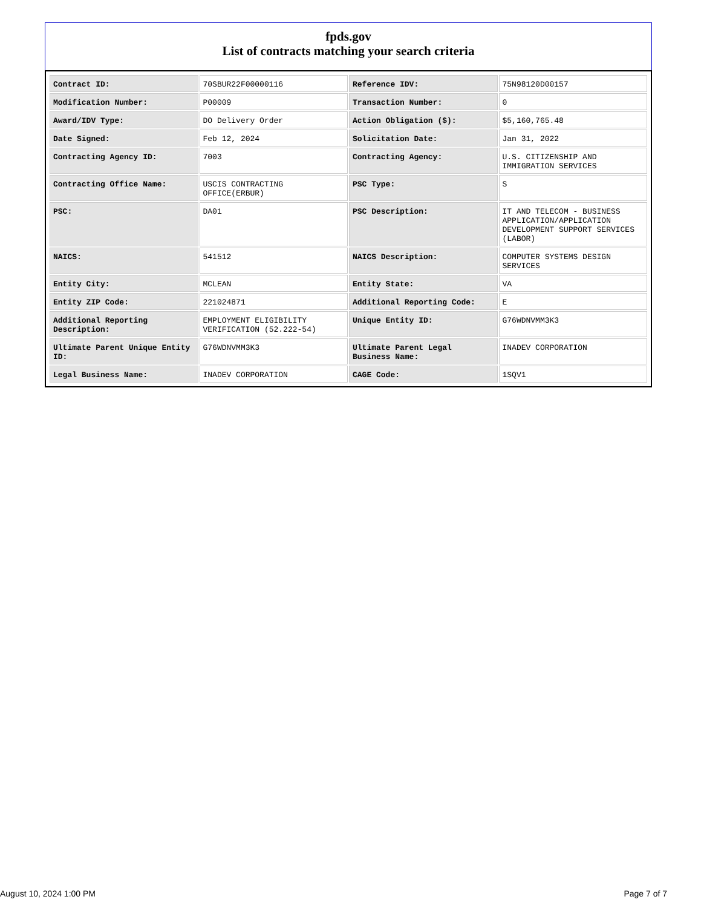fpds.gov
List of contracts matching your search criteria
| Contract ID: | 70SBUR22F00000116 | Reference IDV: | 75N98120D00157 |
| Modification Number: | P00009 | Transaction Number: | 0 |
| Award/IDV Type: | DO Delivery Order | Action Obligation ($): | $5,160,765.48 |
| Date Signed: | Feb 12, 2024 | Solicitation Date: | Jan 31, 2022 |
| Contracting Agency ID: | 7003 | Contracting Agency: | U.S. CITIZENSHIP AND IMMIGRATION SERVICES |
| Contracting Office Name: | USCIS CONTRACTING OFFICE(ERBUR) | PSC Type: | S |
| PSC: | DA01 | PSC Description: | IT AND TELECOM - BUSINESS APPLICATION/APPLICATION DEVELOPMENT SUPPORT SERVICES (LABOR) |
| NAICS: | 541512 | NAICS Description: | COMPUTER SYSTEMS DESIGN SERVICES |
| Entity City: | MCLEAN | Entity State: | VA |
| Entity ZIP Code: | 221024871 | Additional Reporting Code: | E |
| Additional Reporting Description: | EMPLOYMENT ELIGIBILITY VERIFICATION (52.222-54) | Unique Entity ID: | G76WDNVMM3K3 |
| Ultimate Parent Unique Entity ID: | G76WDNVMM3K3 | Ultimate Parent Legal Business Name: | INADEV CORPORATION |
| Legal Business Name: | INADEV CORPORATION | CAGE Code: | 1SQV1 |
August 10, 2024 1:00 PM Page 7 of 7